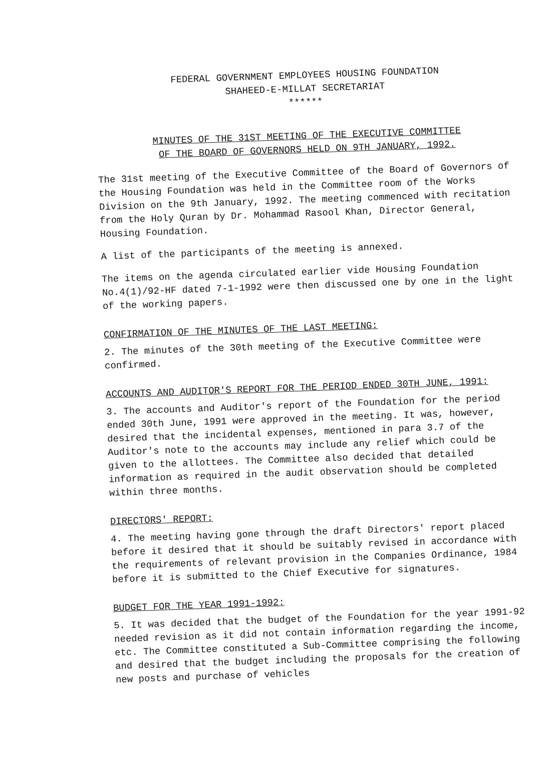FEDERAL GOVERNMENT EMPLOYEES HOUSING FOUNDATION
SHAHEED-E-MILLAT SECRETARIAT
******
MINUTES OF THE 31ST MEETING OF THE EXECUTIVE COMMITTEE
OF THE BOARD OF GOVERNORS HELD ON 9TH JANUARY, 1992.
The 31st meeting of the Executive Committee of the Board of Governors of the Housing Foundation was held in the Committee room of the Works Division on the 9th January, 1992. The meeting commenced with recitation from the Holy Quran by Dr. Mohammad Rasool Khan, Director General, Housing Foundation.
A list of the participants of the meeting is annexed.
The items on the agenda circulated earlier vide Housing Foundation No.4(1)/92-HF dated 7-1-1992 were then discussed one by one in the light of the working papers.
CONFIRMATION OF THE MINUTES OF THE LAST MEETING:
2. The minutes of the 30th meeting of the Executive Committee were confirmed.
ACCOUNTS AND AUDITOR'S REPORT FOR THE PERIOD ENDED 30TH JUNE, 1991:
3. The accounts and Auditor's report of the Foundation for the period ended 30th June, 1991 were approved in the meeting. It was, however, desired that the incidental expenses, mentioned in para 3.7 of the Auditor's note to the accounts may include any relief which could be given to the allottees. The Committee also decided that detailed information as required in the audit observation should be completed within three months.
DIRECTORS' REPORT:
4. The meeting having gone through the draft Directors' report placed before it desired that it should be suitably revised in accordance with the requirements of relevant provision in the Companies Ordinance, 1984 before it is submitted to the Chief Executive for signatures.
BUDGET FOR THE YEAR 1991-1992:
5. It was decided that the budget of the Foundation for the year 1991-92 needed revision as it did not contain information regarding the income, etc. The Committee constituted a Sub-Committee comprising the following and desired that the budget including the proposals for the creation of new posts and purchase of vehicles